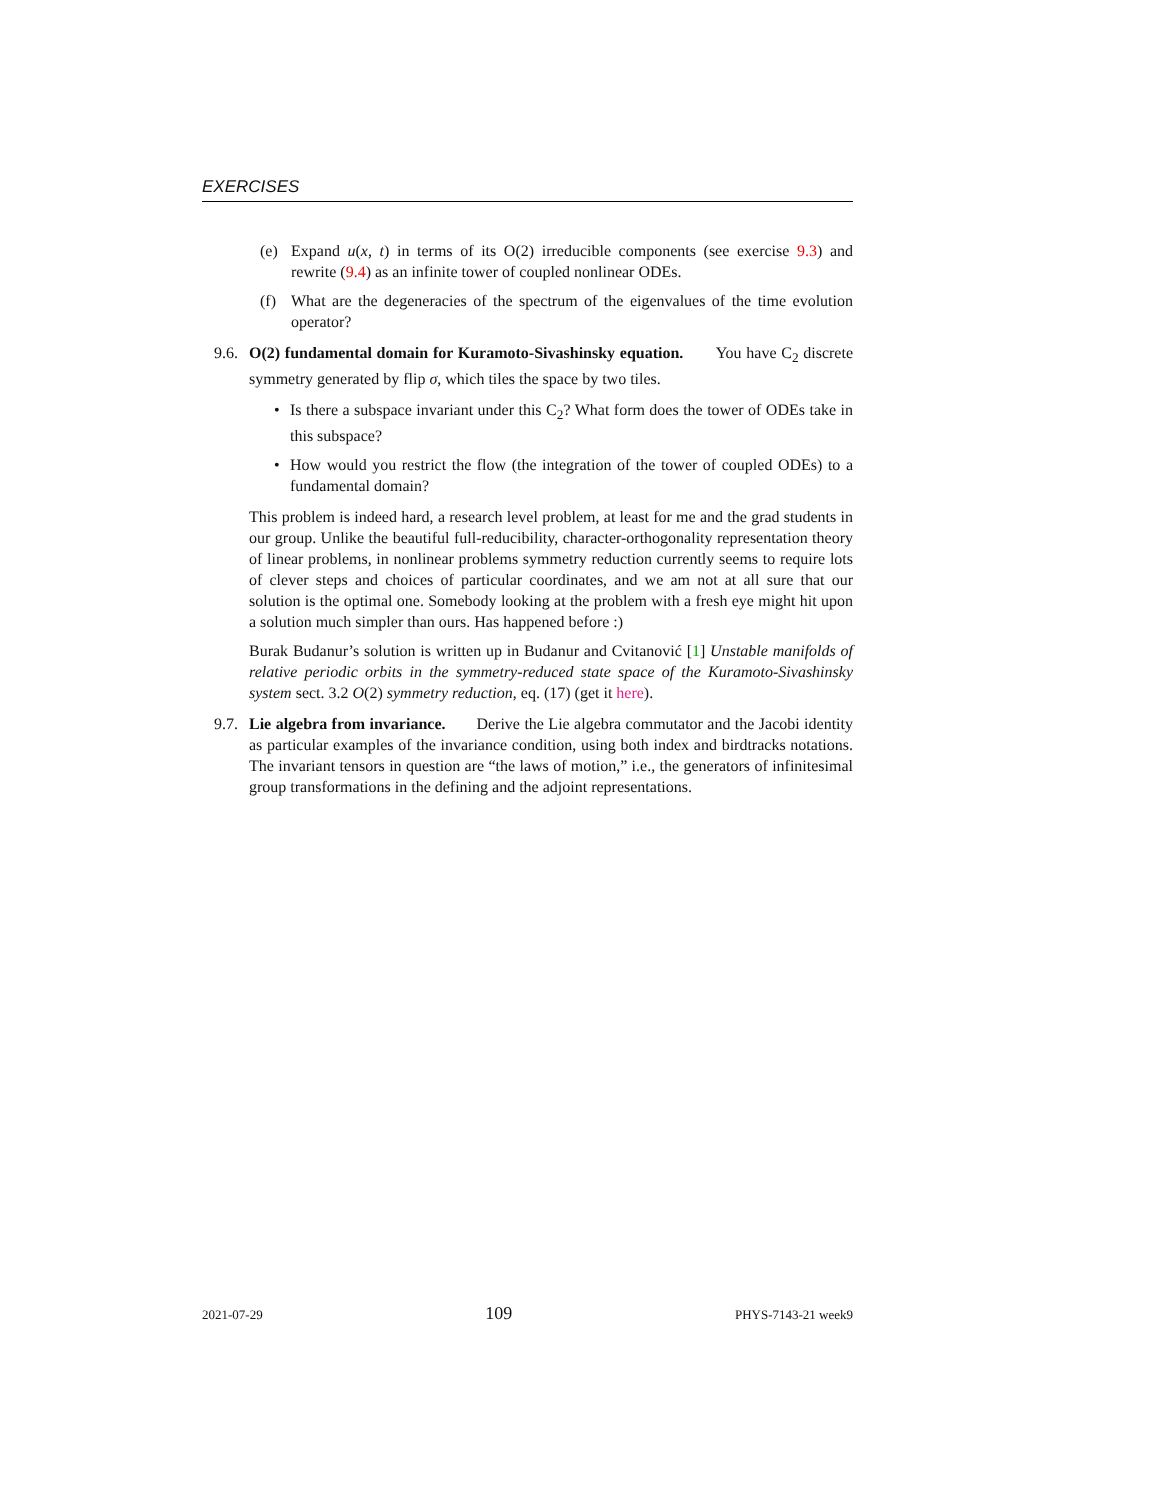EXERCISES
(e) Expand u(x, t) in terms of its O(2) irreducible components (see exercise 9.3) and rewrite (9.4) as an infinite tower of coupled nonlinear ODEs.
(f) What are the degeneracies of the spectrum of the eigenvalues of the time evolution operator?
9.6. O(2) fundamental domain for Kuramoto-Sivashinsky equation. You have C<sub>2</sub> discrete symmetry generated by flip σ, which tiles the space by two tiles.
• Is there a subspace invariant under this C<sub>2</sub>? What form does the tower of ODEs take in this subspace?
• How would you restrict the flow (the integration of the tower of coupled ODEs) to a fundamental domain?
This problem is indeed hard, a research level problem, at least for me and the grad students in our group. Unlike the beautiful full-reducibility, character-orthogonality representation theory of linear problems, in nonlinear problems symmetry reduction currently seems to require lots of clever steps and choices of particular coordinates, and we am not at all sure that our solution is the optimal one. Somebody looking at the problem with a fresh eye might hit upon a solution much simpler than ours. Has happened before :)
Burak Budanur’s solution is written up in Budanur and Cvitanović [1] Unstable manifolds of relative periodic orbits in the symmetry-reduced state space of the Kuramoto-Sivashinsky system sect. 3.2 O(2) symmetry reduction, eq. (17) (get it here).
9.7. Lie algebra from invariance. Derive the Lie algebra commutator and the Jacobi identity as particular examples of the invariance condition, using both index and birdtracks notations. The invariant tensors in question are “the laws of motion,” i.e., the generators of infinitesimal group transformations in the defining and the adjoint representations.
2021-07-29 109 PHYS-7143-21 week9